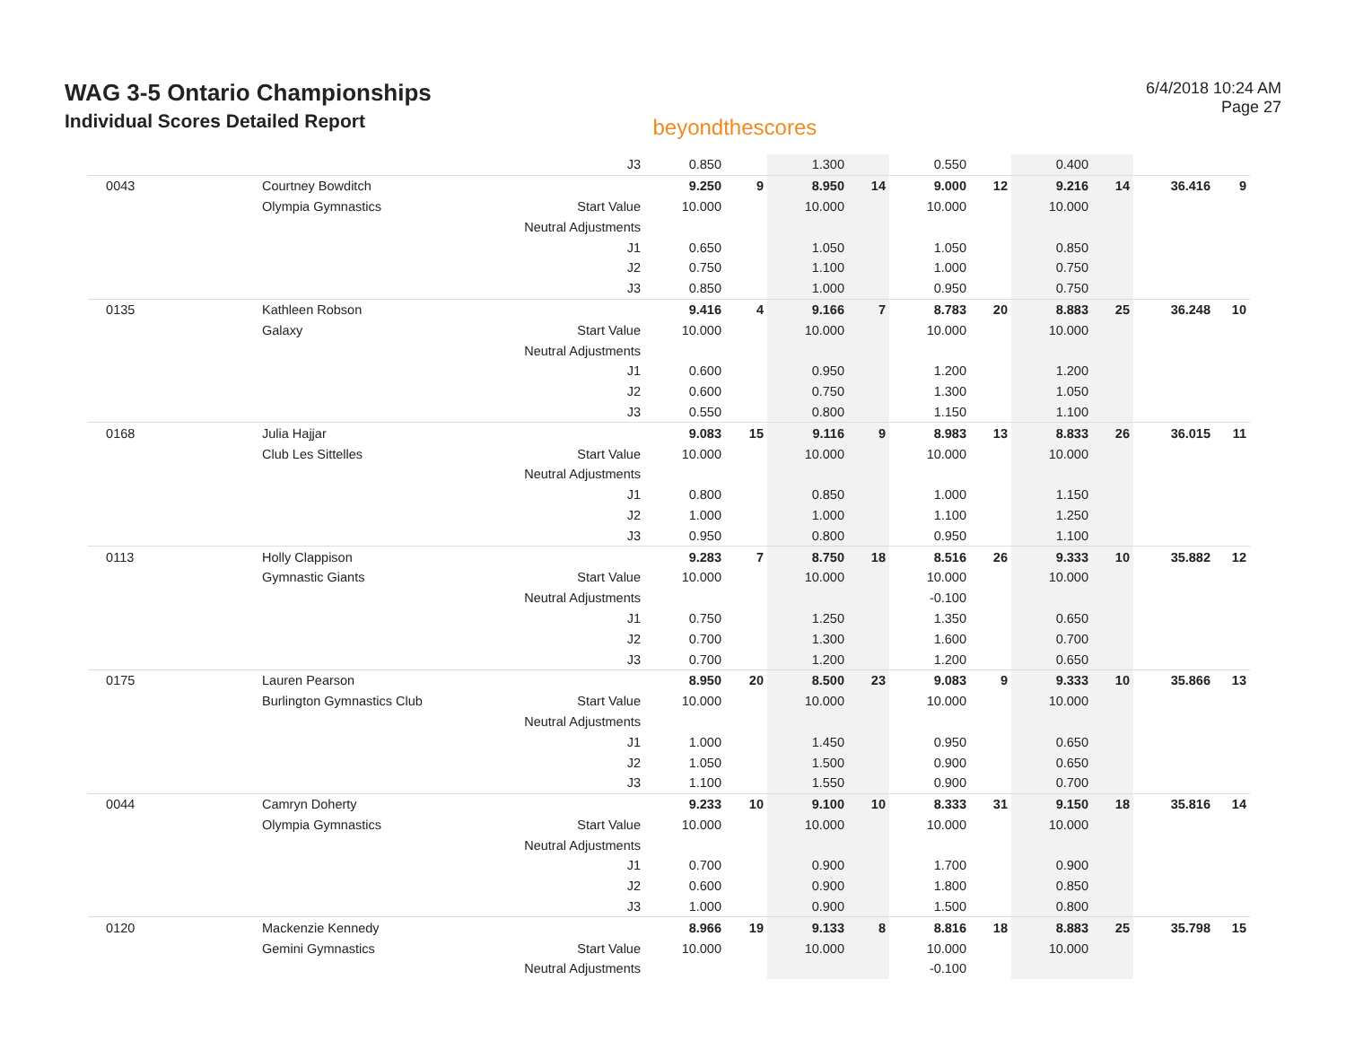WAG 3-5 Ontario Championships
Individual Scores Detailed Report
beyondthescores
6/4/2018 10:24 AM
Page 27
| | | J3 | 0.850 | | 1.300 | | 0.550 | | 0.400 | | | |
| 0043 | Courtney Bowditch | | 9.250 | 9 | 8.950 | 14 | 9.000 | 12 | 9.216 | 14 | 36.416 | 9 |
| | Olympia Gymnastics | Start Value | 10.000 | | 10.000 | | 10.000 | | 10.000 | | | |
| | | Neutral Adjustments | | | | | | | | | | |
| | | J1 | 0.650 | | 1.050 | | 1.050 | | 0.850 | | | |
| | | J2 | 0.750 | | 1.100 | | 1.000 | | 0.750 | | | |
| | | J3 | 0.850 | | 1.000 | | 0.950 | | 0.750 | | | |
| 0135 | Kathleen Robson | | 9.416 | 4 | 9.166 | 7 | 8.783 | 20 | 8.883 | 25 | 36.248 | 10 |
| | Galaxy | Start Value | 10.000 | | 10.000 | | 10.000 | | 10.000 | | | |
| | | Neutral Adjustments | | | | | | | | | | |
| | | J1 | 0.600 | | 0.950 | | 1.200 | | 1.200 | | | |
| | | J2 | 0.600 | | 0.750 | | 1.300 | | 1.050 | | | |
| | | J3 | 0.550 | | 0.800 | | 1.150 | | 1.100 | | | |
| 0168 | Julia Hajjar | | 9.083 | 15 | 9.116 | 9 | 8.983 | 13 | 8.833 | 26 | 36.015 | 11 |
| | Club Les Sittelles | Start Value | 10.000 | | 10.000 | | 10.000 | | 10.000 | | | |
| | | Neutral Adjustments | | | | | | | | | | |
| | | J1 | 0.800 | | 0.850 | | 1.000 | | 1.150 | | | |
| | | J2 | 1.000 | | 1.000 | | 1.100 | | 1.250 | | | |
| | | J3 | 0.950 | | 0.800 | | 0.950 | | 1.100 | | | |
| 0113 | Holly Clappison | | 9.283 | 7 | 8.750 | 18 | 8.516 | 26 | 9.333 | 10 | 35.882 | 12 |
| | Gymnastic Giants | Start Value | 10.000 | | 10.000 | | 10.000 | | 10.000 | | | |
| | | Neutral Adjustments | | | | | -0.100 | | | | | |
| | | J1 | 0.750 | | 1.250 | | 1.350 | | 0.650 | | | |
| | | J2 | 0.700 | | 1.300 | | 1.600 | | 0.700 | | | |
| | | J3 | 0.700 | | 1.200 | | 1.200 | | 0.650 | | | |
| 0175 | Lauren Pearson | | 8.950 | 20 | 8.500 | 23 | 9.083 | 9 | 9.333 | 10 | 35.866 | 13 |
| | Burlington Gymnastics Club | Start Value | 10.000 | | 10.000 | | 10.000 | | 10.000 | | | |
| | | Neutral Adjustments | | | | | | | | | | |
| | | J1 | 1.000 | | 1.450 | | 0.950 | | 0.650 | | | |
| | | J2 | 1.050 | | 1.500 | | 0.900 | | 0.650 | | | |
| | | J3 | 1.100 | | 1.550 | | 0.900 | | 0.700 | | | |
| 0044 | Camryn Doherty | | 9.233 | 10 | 9.100 | 10 | 8.333 | 31 | 9.150 | 18 | 35.816 | 14 |
| | Olympia Gymnastics | Start Value | 10.000 | | 10.000 | | 10.000 | | 10.000 | | | |
| | | Neutral Adjustments | | | | | | | | | | |
| | | J1 | 0.700 | | 0.900 | | 1.700 | | 0.900 | | | |
| | | J2 | 0.600 | | 0.900 | | 1.800 | | 0.850 | | | |
| | | J3 | 1.000 | | 0.900 | | 1.500 | | 0.800 | | | |
| 0120 | Mackenzie Kennedy | | 8.966 | 19 | 9.133 | 8 | 8.816 | 18 | 8.883 | 25 | 35.798 | 15 |
| | Gemini Gymnastics | Start Value | 10.000 | | 10.000 | | 10.000 | | 10.000 | | | |
| | | Neutral Adjustments | | | | | -0.100 | | | | | |